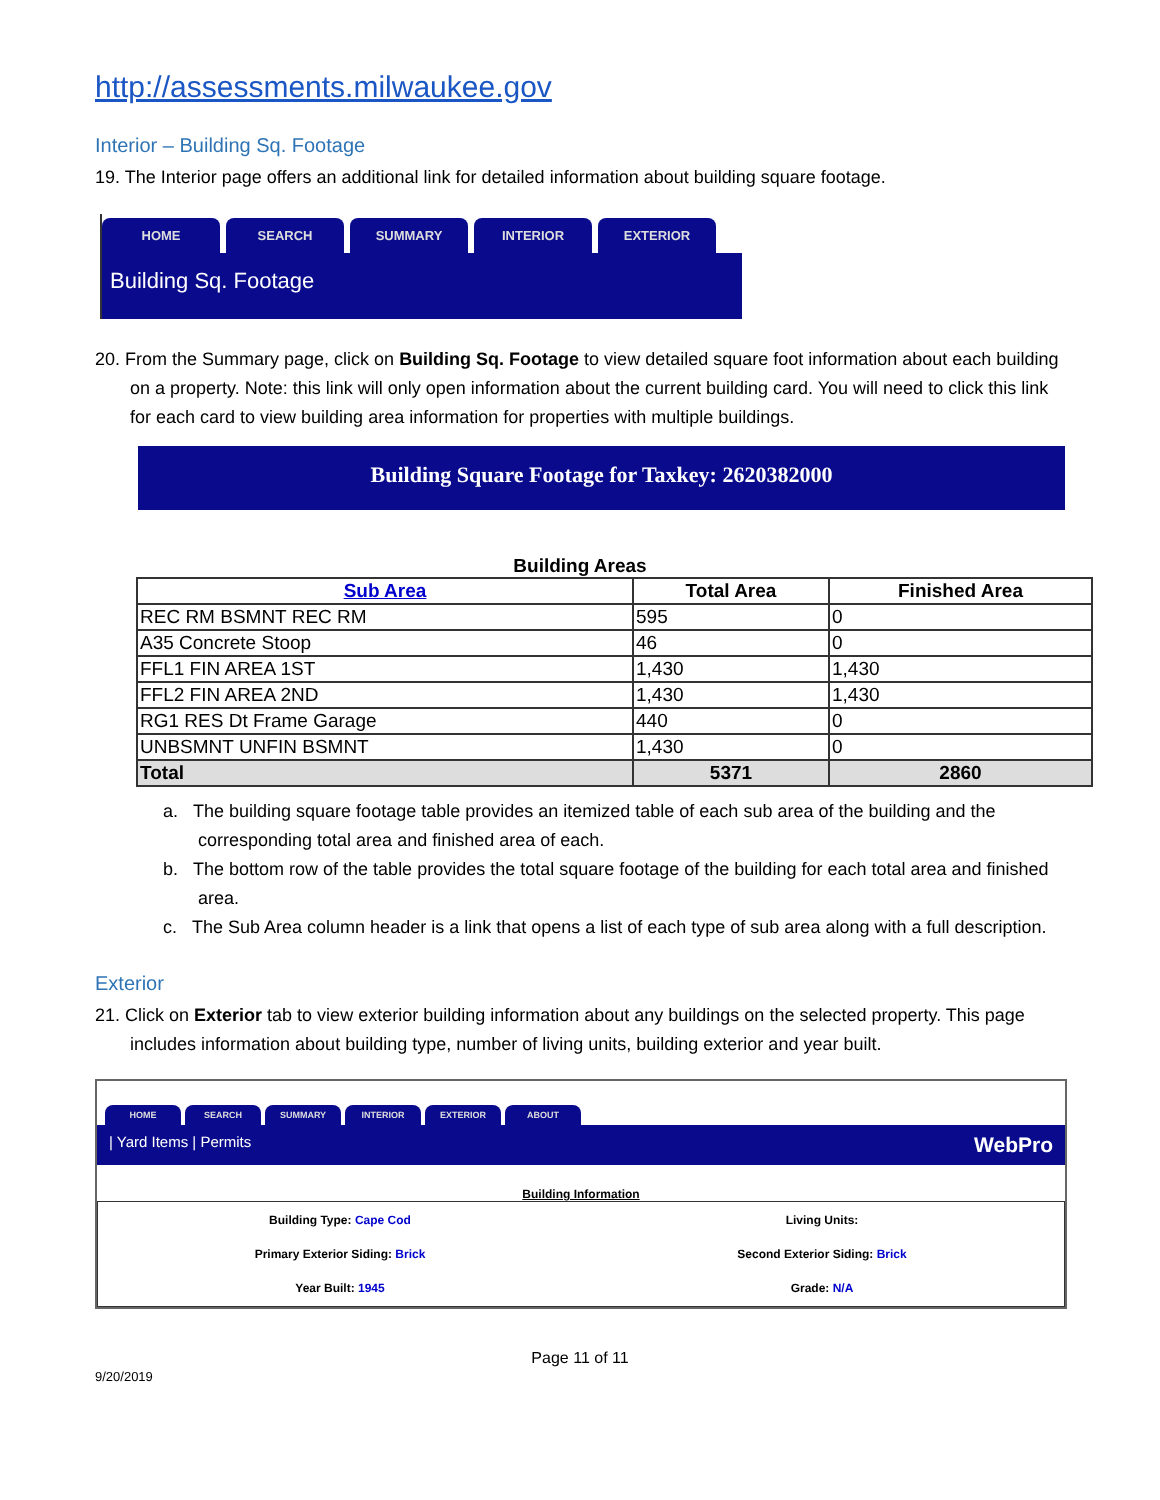http://assessments.milwaukee.gov
Interior – Building Sq. Footage
19. The Interior page offers an additional link for detailed information about building square footage.
HOME SEARCH SUMMARY INTERIOR EXTERIOR
Building Sq. Footage
20. From the Summary page, click on Building Sq. Footage to view detailed square foot information about each building on a property. Note: this link will only open information about the current building card. You will need to click this link for each card to view building area information for properties with multiple buildings.
Building Square Footage for Taxkey: 2620382000
Building Areas
| Sub Area | Total Area | Finished Area |
| --- | --- | --- |
| REC RM BSMNT REC RM | 595 | 0 |
| A35 Concrete Stoop | 46 | 0 |
| FFL1 FIN AREA 1ST | 1,430 | 1,430 |
| FFL2 FIN AREA 2ND | 1,430 | 1,430 |
| RG1 RES Dt Frame Garage | 440 | 0 |
| UNBSMNT UNFIN BSMNT | 1,430 | 0 |
| Total | 5371 | 2860 |
a. The building square footage table provides an itemized table of each sub area of the building and the corresponding total area and finished area of each.
b. The bottom row of the table provides the total square footage of the building for each total area and finished area.
c. The Sub Area column header is a link that opens a list of each type of sub area along with a full description.
Exterior
21. Click on Exterior tab to view exterior building information about any buildings on the selected property. This page includes information about building type, number of living units, building exterior and year built.
HOME SEARCH SUMMARY INTERIOR EXTERIOR ABOUT
| Yard Items | Permits WebPro
Building Information
| Building Type: Cape Cod | Living Units: |
| Primary Exterior Siding: Brick | Second Exterior Siding: Brick |
| Year Built: 1945 | Grade: N/A |
Page 11 of 11
9/20/2019